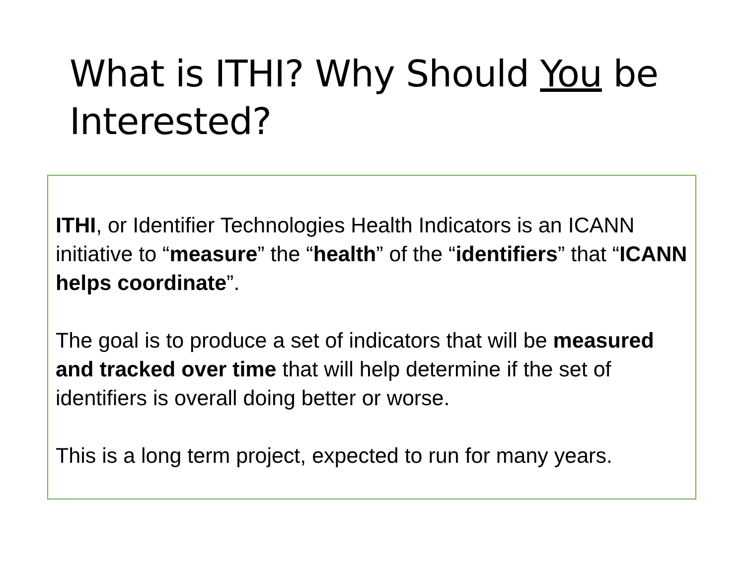What is ITHI? Why Should You be Interested?
ITHI, or Identifier Technologies Health Indicators is an ICANN initiative to “measure” the “health” of the “identifiers” that “ICANN helps coordinate”.
The goal is to produce a set of indicators that will be measured and tracked over time that will help determine if the set of identifiers is overall doing better or worse.
This is a long term project, expected to run for many years.